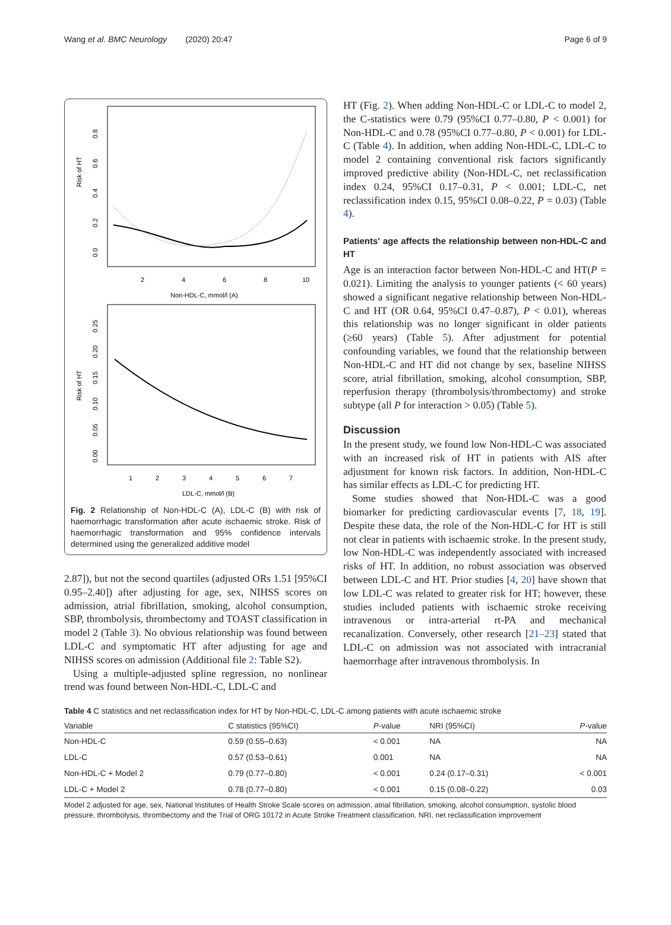Wang et al. BMC Neurology (2020) 20:47 Page 6 of 9
Risk of HT
0.8
0.6
0.4
0.2
0.0
2
4
6
8
10
Non-HDL-C, mmol/l (A)
Risk of HT
0.25
0.20
0.15
0.10
0.05
0.00
1
2
3
4
5
6
7
LDL-C, mmol/l (B)
Fig. 2 Relationship of Non-HDL-C (A), LDL-C (B) with risk of haemorrhagic transformation after acute ischaemic stroke. Risk of haemorrhagic transformation and 95% confidence intervals determined using the generalized additive model
2.87]), but not the second quartiles (adjusted ORs 1.51 [95%CI 0.95–2.40]) after adjusting for age, sex, NIHSS scores on admission, atrial fibrillation, smoking, alcohol consumption, SBP, thrombolysis, thrombectomy and TOAST classification in model 2 (Table 3). No obvious relationship was found between LDL-C and symptomatic HT after adjusting for age and NIHSS scores on admission (Additional file 2: Table S2).
Using a multiple-adjusted spline regression, no nonlinear trend was found between Non-HDL-C, LDL-C and
HT (Fig. 2). When adding Non-HDL-C or LDL-C to model 2, the C-statistics were 0.79 (95%CI 0.77–0.80, P < 0.001) for Non-HDL-C and 0.78 (95%CI 0.77–0.80, P < 0.001) for LDL-C (Table 4). In addition, when adding Non-HDL-C, LDL-C to model 2 containing conventional risk factors significantly improved predictive ability (Non-HDL-C, net reclassification index 0.24, 95%CI 0.17–0.31, P < 0.001; LDL-C, net reclassification index 0.15, 95%CI 0.08–0.22, P = 0.03) (Table 4).
Patients' age affects the relationship between non-HDL-C and HT
Age is an interaction factor between Non-HDL-C and HT(P = 0.021). Limiting the analysis to younger patients (< 60 years) showed a significant negative relationship between Non-HDL-C and HT (OR 0.64, 95%CI 0.47–0.87), P < 0.01), whereas this relationship was no longer significant in older patients (≥60 years) (Table 5). After adjustment for potential confounding variables, we found that the relationship between Non-HDL-C and HT did not change by sex, baseline NIHSS score, atrial fibrillation, smoking, alcohol consumption, SBP, reperfusion therapy (thrombolysis/thrombectomy) and stroke subtype (all P for interaction > 0.05) (Table 5).
Discussion
In the present study, we found low Non-HDL-C was associated with an increased risk of HT in patients with AIS after adjustment for known risk factors. In addition, Non-HDL-C has similar effects as LDL-C for predicting HT.
Some studies showed that Non-HDL-C was a good biomarker for predicting cardiovascular events [7, 18, 19]. Despite these data, the role of the Non-HDL-C for HT is still not clear in patients with ischaemic stroke. In the present study, low Non-HDL-C was independently associated with increased risks of HT. In addition, no robust association was observed between LDL-C and HT. Prior studies [4, 20] have shown that low LDL-C was related to greater risk for HT; however, these studies included patients with ischaemic stroke receiving intravenous or intra-arterial rt-PA and mechanical recanalization. Conversely, other research [21–23] stated that LDL-C on admission was not associated with intracranial haemorrhage after intravenous thrombolysis. In
Table 4 C statistics and net reclassification index for HT by Non-HDL-C, LDL-C among patients with acute ischaemic stroke
| Variable | C statistics (95%CI) | P -value | NRI (95%CI) | P -value |
| --- | --- | --- | --- | --- |
| Non-HDL-C | 0.59 (0.55–0.63) | < 0.001 | NA | NA |
| LDL-C | 0.57 (0.53–0.61) | 0.001 | NA | NA |
| Non-HDL-C + Model 2 | 0.79 (0.77–0.80) | < 0.001 | 0.24 (0.17–0.31) | < 0.001 |
| LDL-C + Model 2 | 0.78 (0.77–0.80) | < 0.001 | 0.15 (0.08–0.22) | 0.03 |
Model 2 adjusted for age, sex, National Institutes of Health Stroke Scale scores on admission, atrial fibrillation, smoking, alcohol consumption, systolic blood pressure, thrombolysis, thrombectomy and the Trial of ORG 10172 in Acute Stroke Treatment classification. NRI, net reclassification improvement